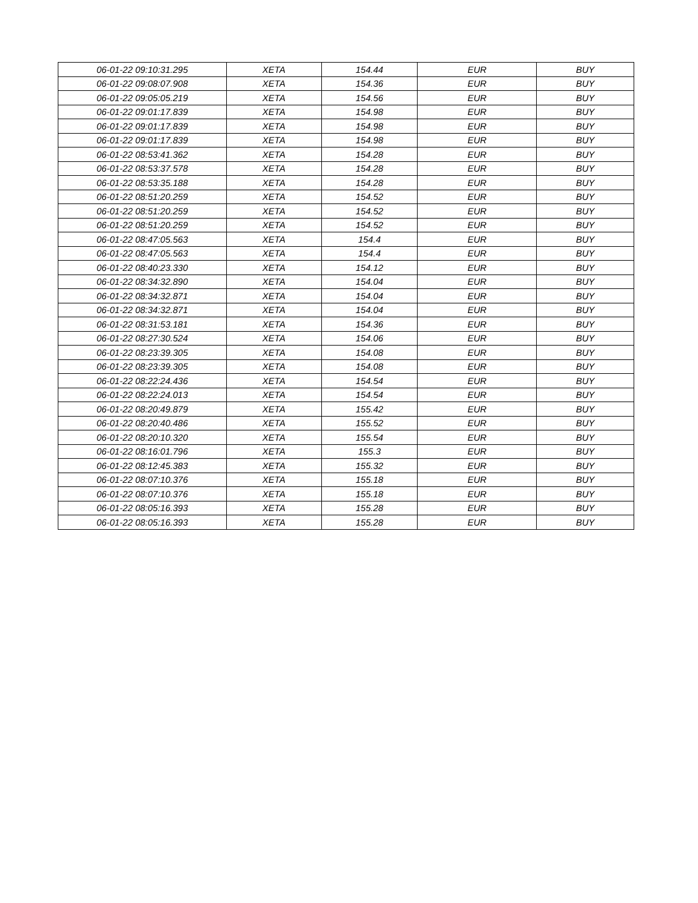| 06-01-22 09:10:31.295 | XETA | 154.44 | EUR | BUY |
| 06-01-22 09:08:07.908 | XETA | 154.36 | EUR | BUY |
| 06-01-22 09:05:05.219 | XETA | 154.56 | EUR | BUY |
| 06-01-22 09:01:17.839 | XETA | 154.98 | EUR | BUY |
| 06-01-22 09:01:17.839 | XETA | 154.98 | EUR | BUY |
| 06-01-22 09:01:17.839 | XETA | 154.98 | EUR | BUY |
| 06-01-22 08:53:41.362 | XETA | 154.28 | EUR | BUY |
| 06-01-22 08:53:37.578 | XETA | 154.28 | EUR | BUY |
| 06-01-22 08:53:35.188 | XETA | 154.28 | EUR | BUY |
| 06-01-22 08:51:20.259 | XETA | 154.52 | EUR | BUY |
| 06-01-22 08:51:20.259 | XETA | 154.52 | EUR | BUY |
| 06-01-22 08:51:20.259 | XETA | 154.52 | EUR | BUY |
| 06-01-22 08:47:05.563 | XETA | 154.4 | EUR | BUY |
| 06-01-22 08:47:05.563 | XETA | 154.4 | EUR | BUY |
| 06-01-22 08:40:23.330 | XETA | 154.12 | EUR | BUY |
| 06-01-22 08:34:32.890 | XETA | 154.04 | EUR | BUY |
| 06-01-22 08:34:32.871 | XETA | 154.04 | EUR | BUY |
| 06-01-22 08:34:32.871 | XETA | 154.04 | EUR | BUY |
| 06-01-22 08:31:53.181 | XETA | 154.36 | EUR | BUY |
| 06-01-22 08:27:30.524 | XETA | 154.06 | EUR | BUY |
| 06-01-22 08:23:39.305 | XETA | 154.08 | EUR | BUY |
| 06-01-22 08:23:39.305 | XETA | 154.08 | EUR | BUY |
| 06-01-22 08:22:24.436 | XETA | 154.54 | EUR | BUY |
| 06-01-22 08:22:24.013 | XETA | 154.54 | EUR | BUY |
| 06-01-22 08:20:49.879 | XETA | 155.42 | EUR | BUY |
| 06-01-22 08:20:40.486 | XETA | 155.52 | EUR | BUY |
| 06-01-22 08:20:10.320 | XETA | 155.54 | EUR | BUY |
| 06-01-22 08:16:01.796 | XETA | 155.3 | EUR | BUY |
| 06-01-22 08:12:45.383 | XETA | 155.32 | EUR | BUY |
| 06-01-22 08:07:10.376 | XETA | 155.18 | EUR | BUY |
| 06-01-22 08:07:10.376 | XETA | 155.18 | EUR | BUY |
| 06-01-22 08:05:16.393 | XETA | 155.28 | EUR | BUY |
| 06-01-22 08:05:16.393 | XETA | 155.28 | EUR | BUY |